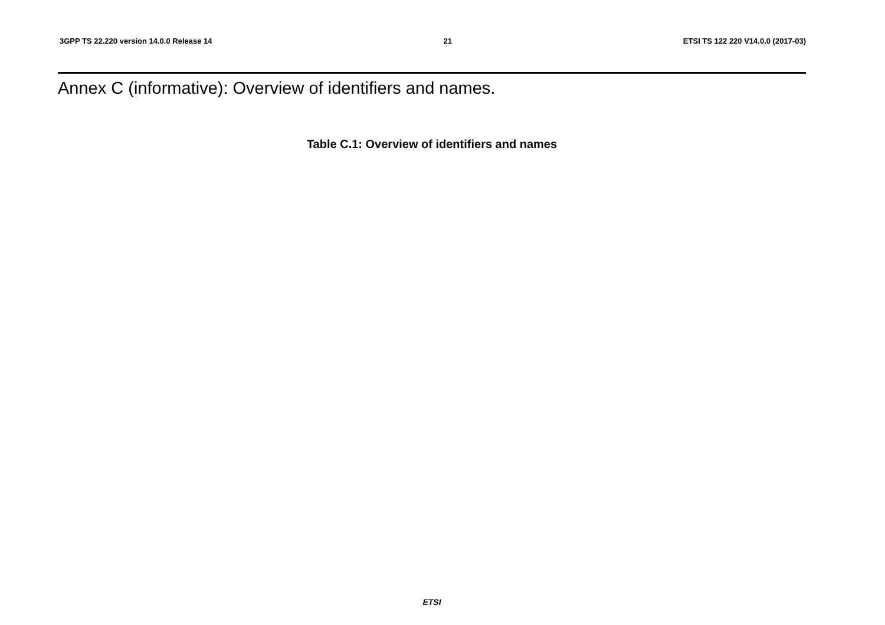3GPP TS 22.220 version 14.0.0 Release 14 21 ETSI TS 122 220 V14.0.0 (2017-03)
Annex C (informative): Overview of identifiers and names.
Table C.1: Overview of identifiers and names
ETSI